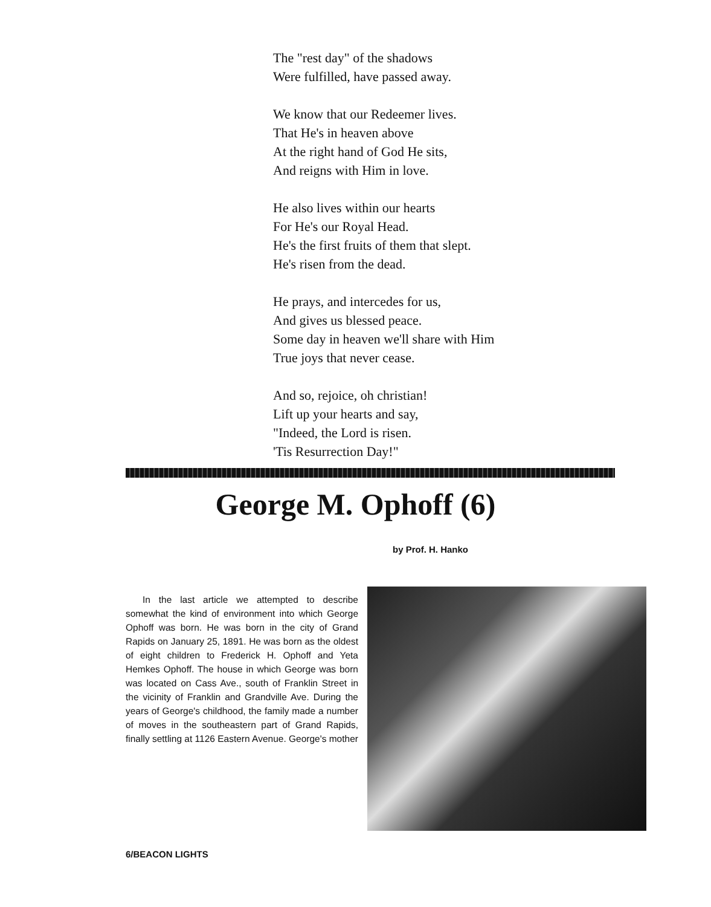The "rest day" of the shadows
Were fulfilled, have passed away.
We know that our Redeemer lives.
That He's in heaven above
At the right hand of God He sits,
And reigns with Him in love.
He also lives within our hearts
For He's our Royal Head.
He's the first fruits of them that slept.
He's risen from the dead.
He prays, and intercedes for us,
And gives us blessed peace.
Some day in heaven we'll share with Him
True joys that never cease.
And so, rejoice, oh christian!
Lift up your hearts and say,
"Indeed, the Lord is risen.
'Tis Resurrection Day!"
George M. Ophoff (6)
by Prof. H. Hanko
In the last article we attempted to describe somewhat the kind of environment into which George Ophoff was born. He was born in the city of Grand Rapids on January 25, 1891. He was born as the oldest of eight children to Frederick H. Ophoff and Yeta Hemkes Ophoff. The house in which George was born was located on Cass Ave., south of Franklin Street in the vicinity of Franklin and Grandville Ave. During the years of George's childhood, the family made a number of moves in the southeastern part of Grand Rapids, finally settling at 1126 Eastern Avenue. George's mother
6/BEACON LIGHTS